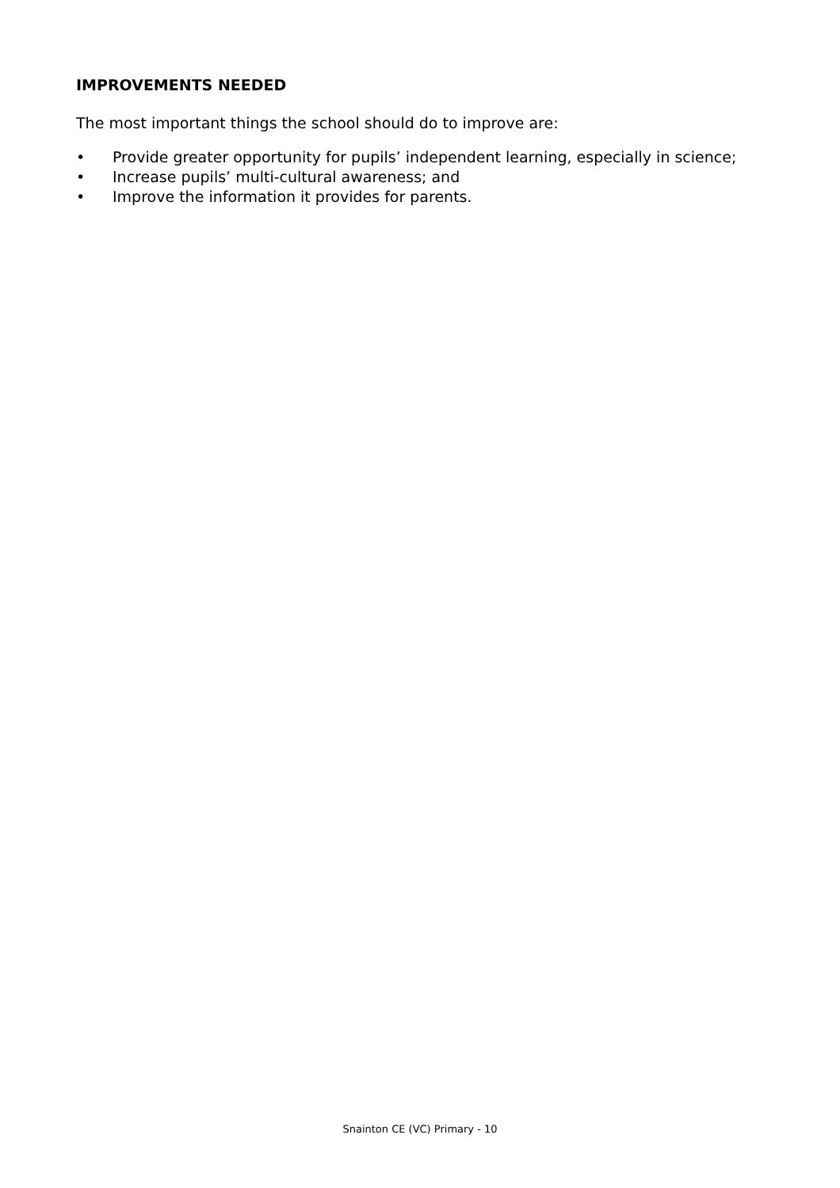IMPROVEMENTS NEEDED
The most important things the school should do to improve are:
• Provide greater opportunity for pupils’ independent learning, especially in science;
• Increase pupils’ multi-cultural awareness; and
• Improve the information it provides for parents.
Snainton CE (VC) Primary - 10